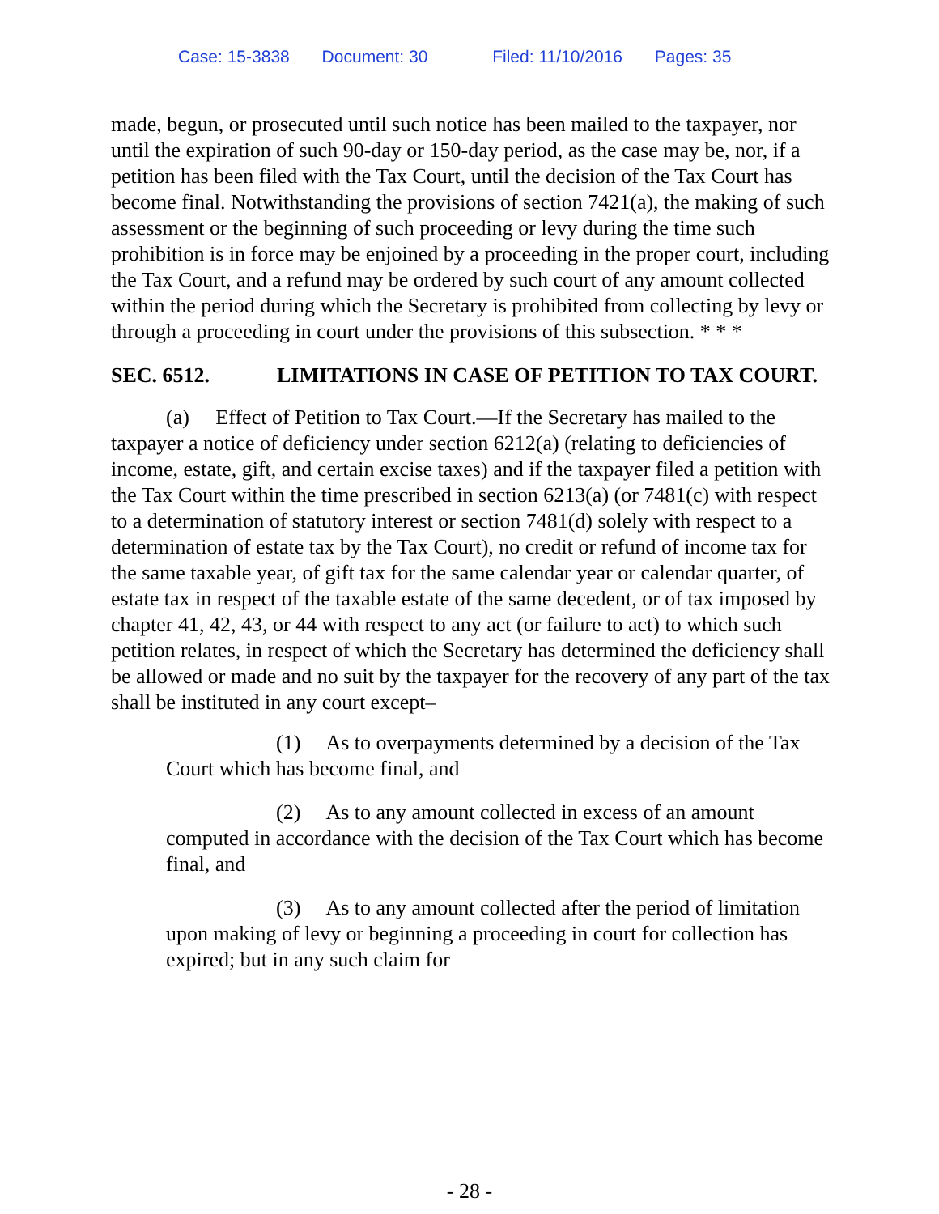Case: 15-3838 Document: 30 Filed: 11/10/2016 Pages: 35
made, begun, or prosecuted until such notice has been mailed to the taxpayer, nor until the expiration of such 90-day or 150-day period, as the case may be, nor, if a petition has been filed with the Tax Court, until the decision of the Tax Court has become final. Notwithstanding the provisions of section 7421(a), the making of such assessment or the beginning of such proceeding or levy during the time such prohibition is in force may be enjoined by a proceeding in the proper court, including the Tax Court, and a refund may be ordered by such court of any amount collected within the period during which the Secretary is prohibited from collecting by levy or through a proceeding in court under the provisions of this subsection. * * *
SEC. 6512. LIMITATIONS IN CASE OF PETITION TO TAX COURT.
(a) Effect of Petition to Tax Court.—If the Secretary has mailed to the taxpayer a notice of deficiency under section 6212(a) (relating to deficiencies of income, estate, gift, and certain excise taxes) and if the taxpayer filed a petition with the Tax Court within the time prescribed in section 6213(a) (or 7481(c) with respect to a determination of statutory interest or section 7481(d) solely with respect to a determination of estate tax by the Tax Court), no credit or refund of income tax for the same taxable year, of gift tax for the same calendar year or calendar quarter, of estate tax in respect of the taxable estate of the same decedent, or of tax imposed by chapter 41, 42, 43, or 44 with respect to any act (or failure to act) to which such petition relates, in respect of which the Secretary has determined the deficiency shall be allowed or made and no suit by the taxpayer for the recovery of any part of the tax shall be instituted in any court except–
(1) As to overpayments determined by a decision of the Tax Court which has become final, and
(2) As to any amount collected in excess of an amount computed in accordance with the decision of the Tax Court which has become final, and
(3) As to any amount collected after the period of limitation upon making of levy or beginning a proceeding in court for collection has expired; but in any such claim for
- 28 -